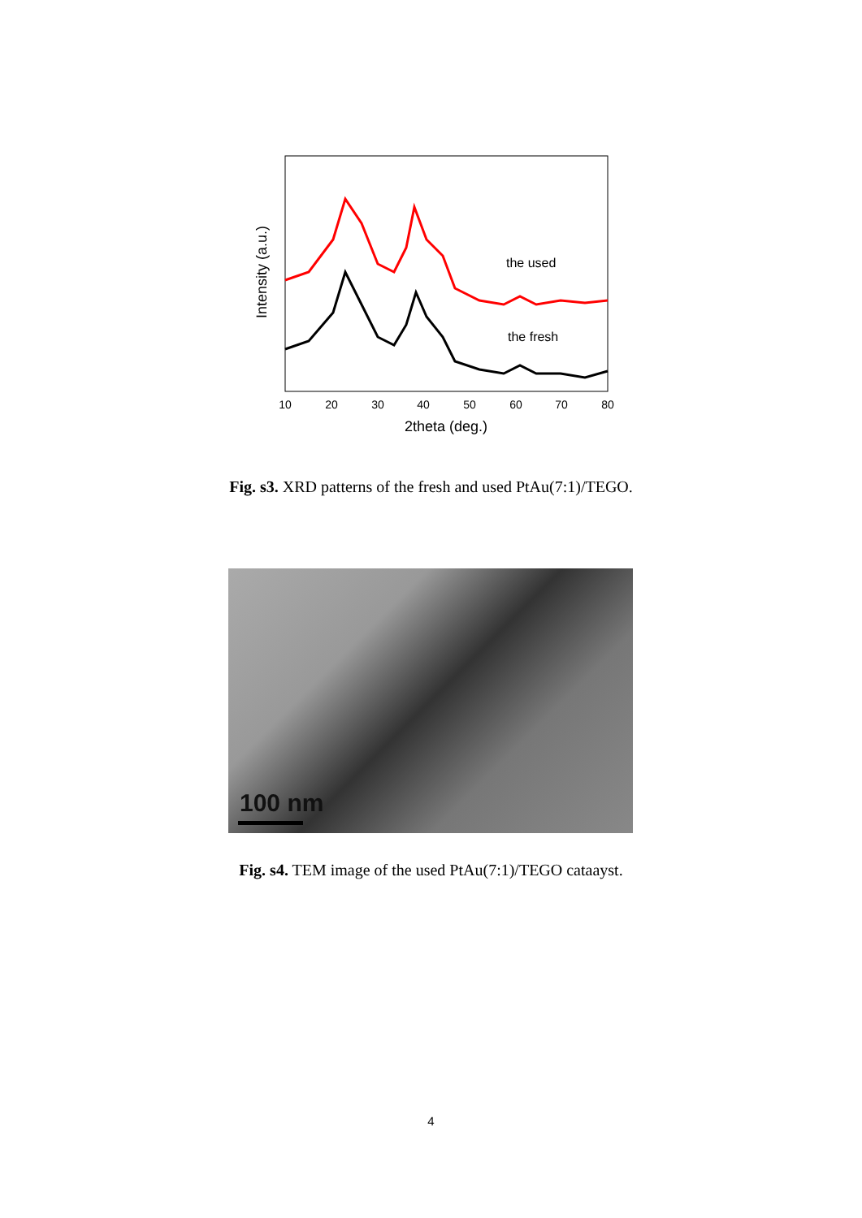the used
the fresh
10
20
30
40
50
60
70
80
2theta (deg.)
Intensity (a.u.)
Fig. s3. XRD patterns of the fresh and used PtAu(7:1)/TEGO.
100 nm
Fig. s4. TEM image of the used PtAu(7:1)/TEGO cataayst.
4